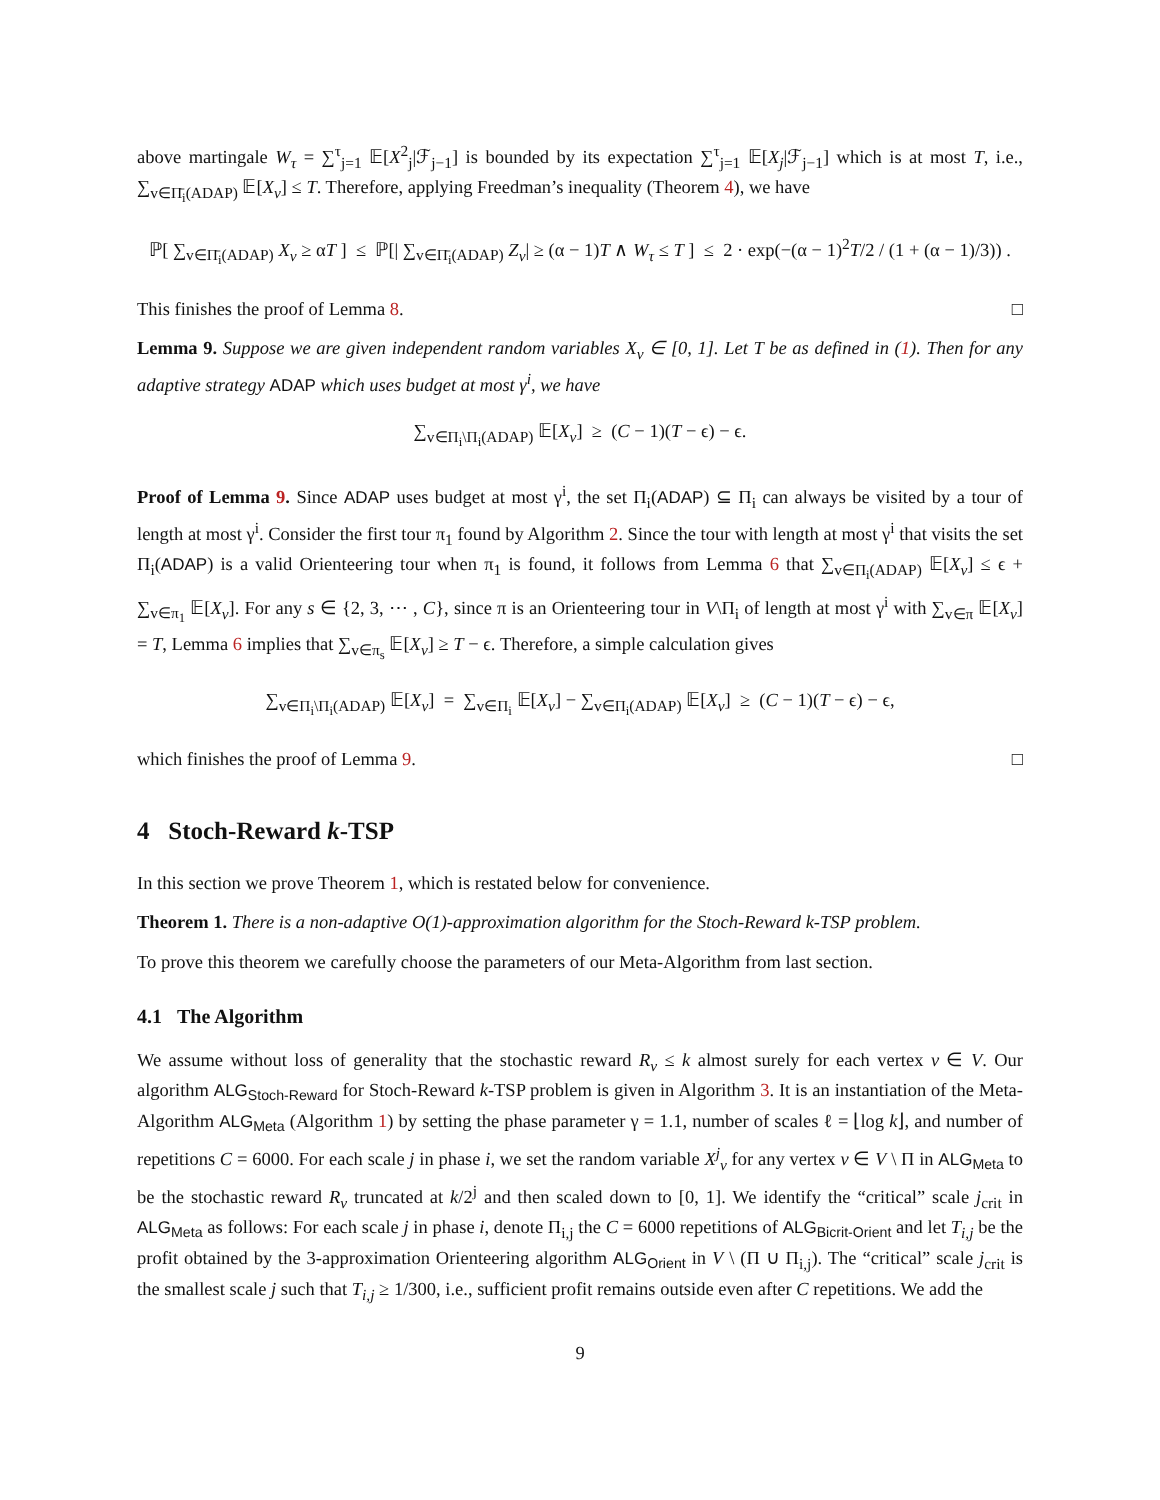above martingale W<sub>τ</sub> = ∑<sup>τ</sup><sub>j=1</sub> 𝔼[X<sup>2</sup><sub>j</sub>|ℱ<sub>j−1</sub>] is bounded by its expectation ∑<sup>τ</sup><sub>j=1</sub> 𝔼[X<sub>j</sub>|ℱ<sub>j−1</sub>] which is at most T, i.e., ∑<sub>v∈Π̄<sub>i</sub>(ADAP)</sub> 𝔼[X<sub>v</sub>] ≤ T. Therefore, applying Freedman’s inequality (Theorem 4), we have
ℙ[ ∑<sub>v∈Π̄<sub>i</sub>(ADAP)</sub> X<sub>v</sub> ≥ αT ] ≤ ℙ[| ∑<sub>v∈Π̄<sub>i</sub>(ADAP)</sub> Z<sub>v</sub>| ≥ (α − 1)T ∧ W<sub>τ</sub> ≤ T ] ≤ 2 · exp(−(α − 1)<sup>2</sup>T/2 / (1 + (α − 1)/3)) .
This finishes the proof of Lemma 8. □
Lemma 9. Suppose we are given independent random variables X<sub>v</sub> ∈ [0, 1]. Let T be as defined in (1). Then for any adaptive strategy ADAP which uses budget at most γ<sup>i</sup>, we have
∑<sub>v∈Π<sub>i</sub>\Π<sub>i</sub>(ADAP)</sub> 𝔼[X<sub>v</sub>] ≥ (C − 1)(T − ϵ) − ϵ.
Proof of Lemma 9. Since ADAP uses budget at most γ<sup>i</sup>, the set Π<sub>i</sub>(ADAP) ⊆ Π<sub>i</sub> can always be visited by a tour of length at most γ<sup>i</sup>. Consider the first tour π<sub>1</sub> found by Algorithm 2. Since the tour with length at most γ<sup>i</sup> that visits the set Π<sub>i</sub>(ADAP) is a valid Orienteering tour when π<sub>1</sub> is found, it follows from Lemma 6 that ∑<sub>v∈Π<sub>i</sub>(ADAP)</sub> 𝔼[X<sub>v</sub>] ≤ ϵ + ∑<sub>v∈π<sub>1</sub></sub> 𝔼[X<sub>v</sub>]. For any s ∈ {2, 3, ⋯ , C}, since π is an Orienteering tour in V\Π<sub>i</sub> of length at most γ<sup>i</sup> with ∑<sub>v∈π</sub> 𝔼[X<sub>v</sub>] = T, Lemma 6 implies that ∑<sub>v∈π<sub>s</sub></sub> 𝔼[X<sub>v</sub>] ≥ T − ϵ. Therefore, a simple calculation gives
∑<sub>v∈Π<sub>i</sub>\Π<sub>i</sub>(ADAP)</sub> 𝔼[X<sub>v</sub>] = ∑<sub>v∈Π<sub>i</sub></sub> 𝔼[X<sub>v</sub>] − ∑<sub>v∈Π<sub>i</sub>(ADAP)</sub> 𝔼[X<sub>v</sub>] ≥ (C − 1)(T − ϵ) − ϵ,
which finishes the proof of Lemma 9. □
4 Stoch-Reward k-TSP
In this section we prove Theorem 1, which is restated below for convenience.
Theorem 1. There is a non-adaptive O(1)-approximation algorithm for the Stoch-Reward k-TSP problem.
To prove this theorem we carefully choose the parameters of our Meta-Algorithm from last section.
4.1 The Algorithm
We assume without loss of generality that the stochastic reward R<sub>v</sub> ≤ k almost surely for each vertex v ∈ V. Our algorithm ALG<sub>Stoch-Reward</sub> for Stoch-Reward k-TSP problem is given in Algorithm 3. It is an instantiation of the Meta-Algorithm ALG<sub>Meta</sub> (Algorithm 1) by setting the phase parameter γ = 1.1, number of scales ℓ = ⌊log k⌋, and number of repetitions C = 6000. For each scale j in phase i, we set the random variable X<sup>j</sup><sub>v</sub> for any vertex v ∈ V \ Π in ALG<sub>Meta</sub> to be the stochastic reward R<sub>v</sub> truncated at k/2<sup>j</sup> and then scaled down to [0, 1]. We identify the “critical” scale j<sub>crit</sub> in ALG<sub>Meta</sub> as follows: For each scale j in phase i, denote Π<sub>i,j</sub> the C = 6000 repetitions of ALG<sub>Bicrit-Orient</sub> and let T<sub>i,j</sub> be the profit obtained by the 3-approximation Orienteering algorithm ALG<sub>Orient</sub> in V \ (Π ∪ Π<sub>i,j</sub>). The “critical” scale j<sub>crit</sub> is the smallest scale j such that T<sub>i,j</sub> ≥ 1/300, i.e., sufficient profit remains outside even after C repetitions. We add the
9